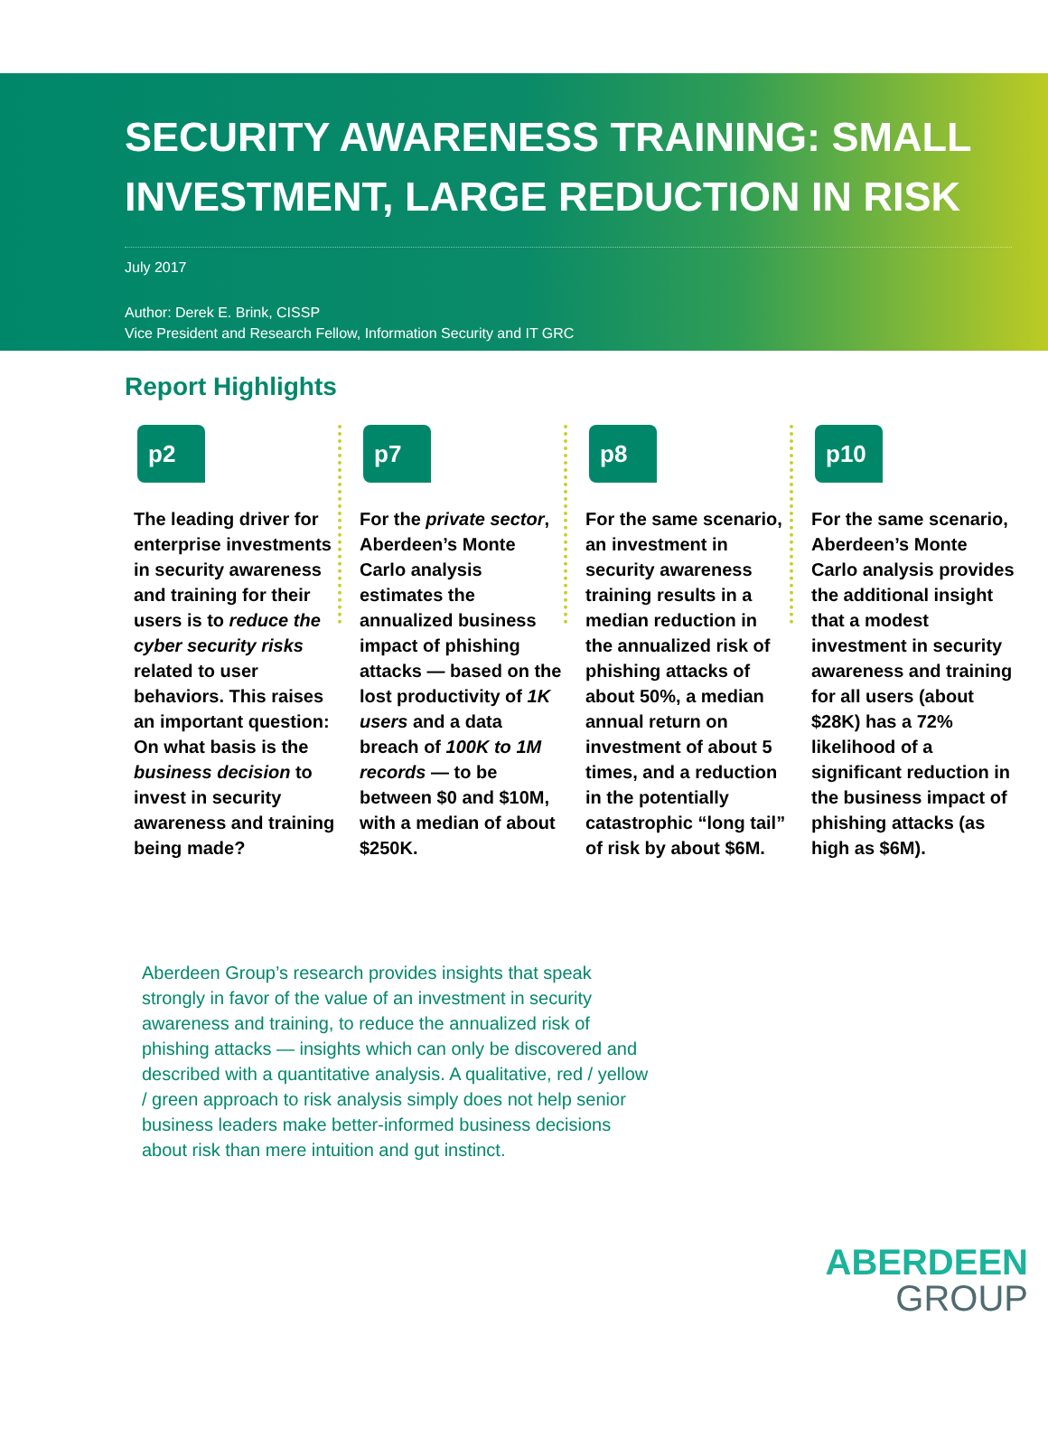SECURITY AWARENESS TRAINING: SMALL INVESTMENT, LARGE REDUCTION IN RISK
July 2017
Author: Derek E. Brink, CISSP
Vice President and Research Fellow, Information Security and IT GRC
Report Highlights
p2
The leading driver for enterprise investments in security awareness and training for their users is to reduce the cyber security risks related to user behaviors. This raises an important question: On what basis is the business decision to invest in security awareness and training being made?
p7
For the private sector, Aberdeen’s Monte Carlo analysis estimates the annualized business impact of phishing attacks — based on the lost productivity of 1K users and a data breach of 100K to 1M records — to be between $0 and $10M, with a median of about $250K.
p8
For the same scenario, an investment in security awareness training results in a median reduction in the annualized risk of phishing attacks of about 50%, a median annual return on investment of about 5 times, and a reduction in the potentially catastrophic “long tail” of risk by about $6M.
p10
For the same scenario, Aberdeen’s Monte Carlo analysis provides the additional insight that a modest investment in security awareness and training for all users (about $28K) has a 72% likelihood of a significant reduction in the business impact of phishing attacks (as high as $6M).
Aberdeen Group’s research provides insights that speak strongly in favor of the value of an investment in security awareness and training, to reduce the annualized risk of phishing attacks — insights which can only be discovered and described with a quantitative analysis. A qualitative, red / yellow / green approach to risk analysis simply does not help senior business leaders make better-informed business decisions about risk than mere intuition and gut instinct.
ABERDEEN
GROUP